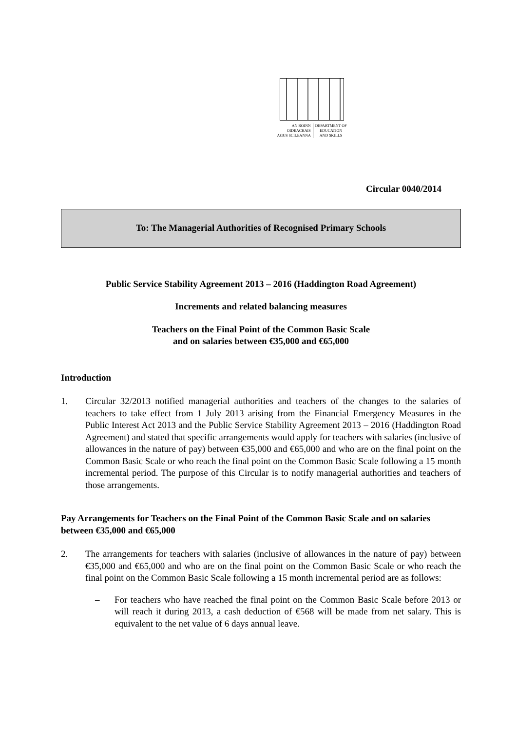AN ROINN
OIDEACHAIS
AGUS SCILEANNA
DEPARTMENT OF
EDUCATION
AND SKILLS
Circular 0040/2014
To: The Managerial Authorities of Recognised Primary Schools
Public Service Stability Agreement 2013 – 2016 (Haddington Road Agreement)
Increments and related balancing measures
Teachers on the Final Point of the Common Basic Scale
and on salaries between €35,000 and €65,000
Introduction
1. Circular 32/2013 notified managerial authorities and teachers of the changes to the salaries of teachers to take effect from 1 July 2013 arising from the Financial Emergency Measures in the Public Interest Act 2013 and the Public Service Stability Agreement 2013 – 2016 (Haddington Road Agreement) and stated that specific arrangements would apply for teachers with salaries (inclusive of allowances in the nature of pay) between €35,000 and €65,000 and who are on the final point on the Common Basic Scale or who reach the final point on the Common Basic Scale following a 15 month incremental period. The purpose of this Circular is to notify managerial authorities and teachers of those arrangements.
Pay Arrangements for Teachers on the Final Point of the Common Basic Scale and on salaries between €35,000 and €65,000
2. The arrangements for teachers with salaries (inclusive of allowances in the nature of pay) between €35,000 and €65,000 and who are on the final point on the Common Basic Scale or who reach the final point on the Common Basic Scale following a 15 month incremental period are as follows:
– For teachers who have reached the final point on the Common Basic Scale before 2013 or will reach it during 2013, a cash deduction of €568 will be made from net salary. This is equivalent to the net value of 6 days annual leave.